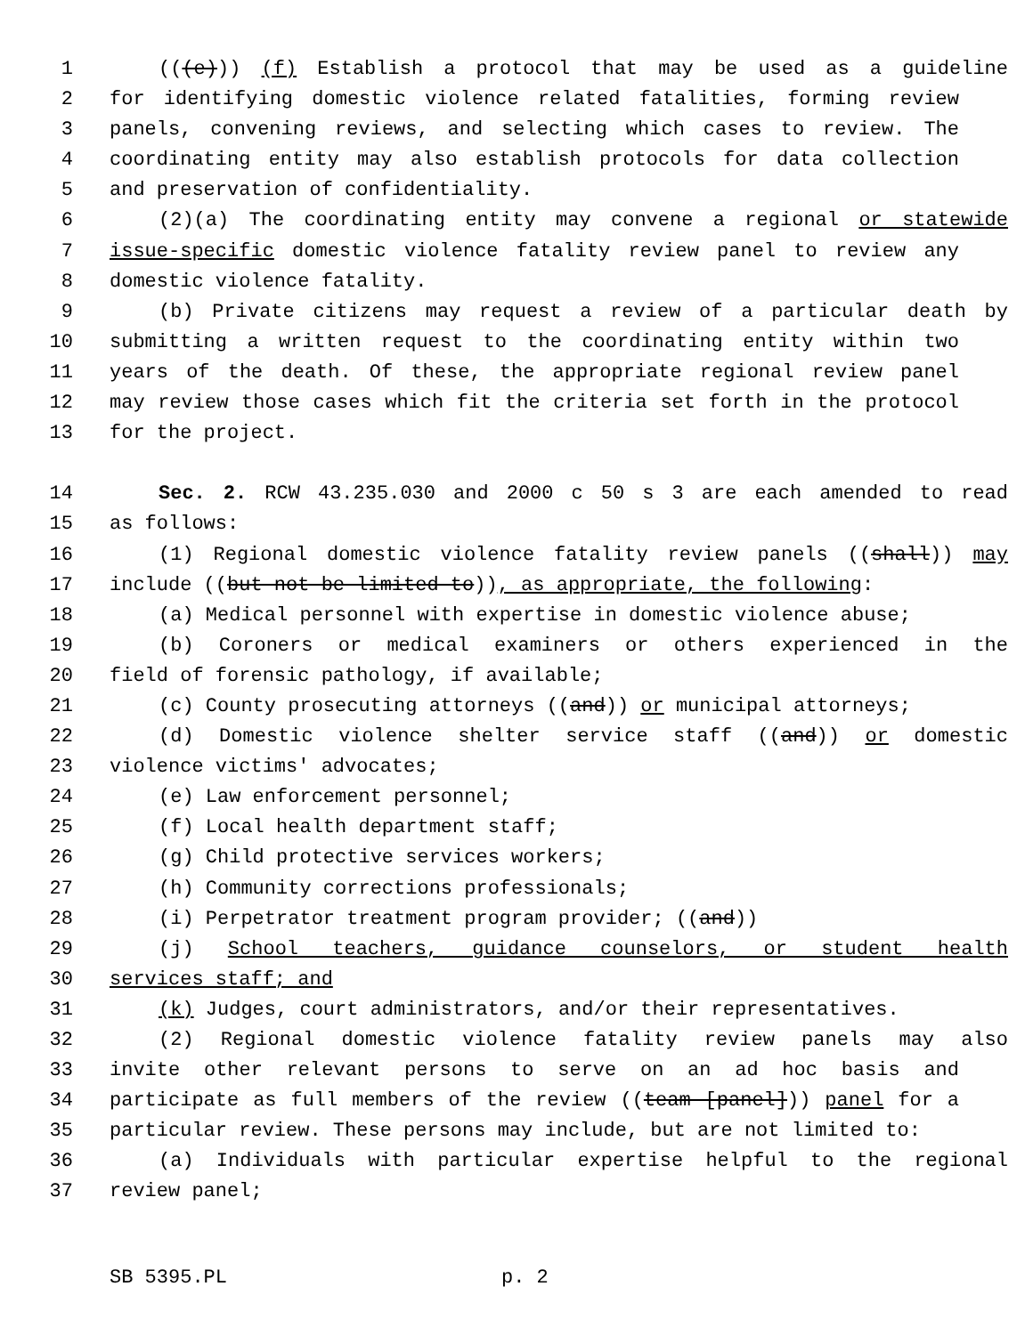1 (((e))) (f) Establish a protocol that may be used as a guideline
2 for identifying domestic violence related fatalities, forming review
3 panels, convening reviews, and selecting which cases to review. The
4 coordinating entity may also establish protocols for data collection
5 and preservation of confidentiality.
6 (2)(a) The coordinating entity may convene a regional or statewide
7 issue-specific domestic violence fatality review panel to review any
8 domestic violence fatality.
9 (b) Private citizens may request a review of a particular death by
10 submitting a written request to the coordinating entity within two
11 years of the death. Of these, the appropriate regional review panel
12 may review those cases which fit the criteria set forth in the protocol
13 for the project.
14 Sec. 2. RCW 43.235.030 and 2000 c 50 s 3 are each amended to read
15 as follows:
16 (1) Regional domestic violence fatality review panels ((shall)) may
17 include ((but not be limited to)), as appropriate, the following:
18 (a) Medical personnel with expertise in domestic violence abuse;
19 (b) Coroners or medical examiners or others experienced in the
20 field of forensic pathology, if available;
21 (c) County prosecuting attorneys ((and)) or municipal attorneys;
22 (d) Domestic violence shelter service staff ((and)) or domestic
23 violence victims' advocates;
24 (e) Law enforcement personnel;
25 (f) Local health department staff;
26 (g) Child protective services workers;
27 (h) Community corrections professionals;
28 (i) Perpetrator treatment program provider; ((and))
29 (j) School teachers, guidance counselors, or student health
30 services staff; and
31 (k) Judges, court administrators, and/or their representatives.
32 (2) Regional domestic violence fatality review panels may also
33 invite other relevant persons to serve on an ad hoc basis and
34 participate as full members of the review ((team [panel])) panel for a
35 particular review. These persons may include, but are not limited to:
36 (a) Individuals with particular expertise helpful to the regional
37 review panel;
SB 5395.PL p. 2